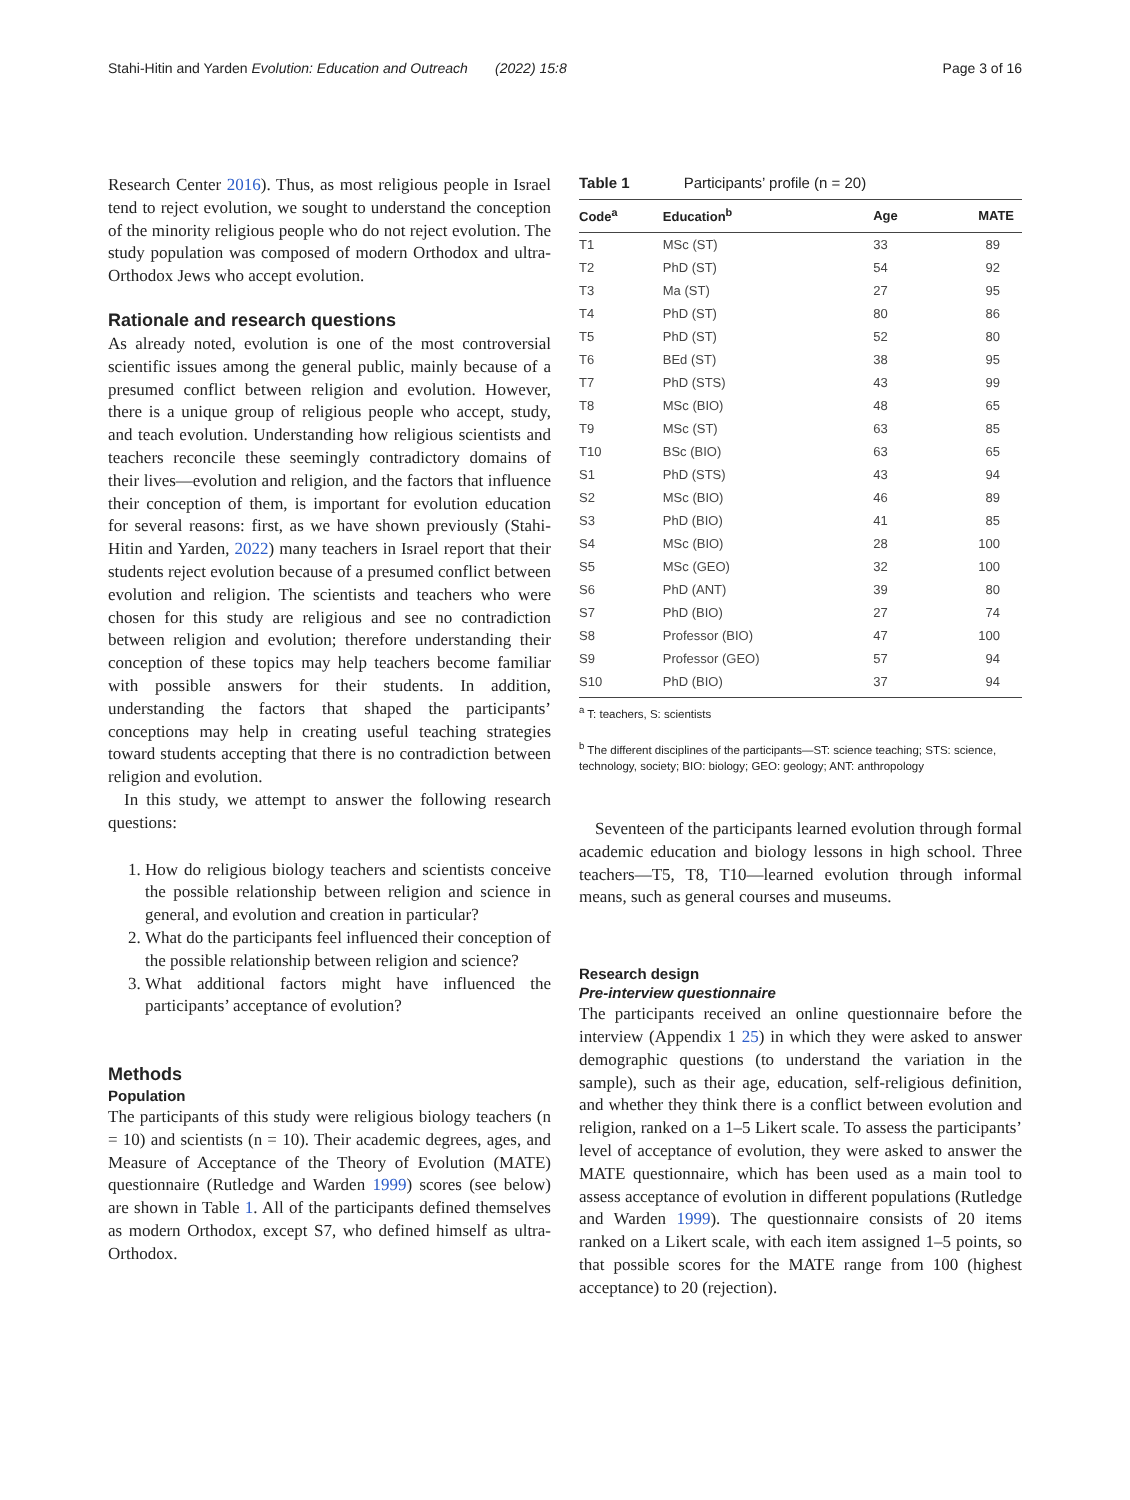Stahi-Hitin and Yarden Evolution: Education and Outreach (2022) 15:8 Page 3 of 16
Research Center 2016). Thus, as most religious people in Israel tend to reject evolution, we sought to understand the conception of the minority religious people who do not reject evolution. The study population was composed of modern Orthodox and ultra-Orthodox Jews who accept evolution.
Rationale and research questions
As already noted, evolution is one of the most controversial scientific issues among the general public, mainly because of a presumed conflict between religion and evolution. However, there is a unique group of religious people who accept, study, and teach evolution. Understanding how religious scientists and teachers reconcile these seemingly contradictory domains of their lives—evolution and religion, and the factors that influence their conception of them, is important for evolution education for several reasons: first, as we have shown previously (Stahi-Hitin and Yarden, 2022) many teachers in Israel report that their students reject evolution because of a presumed conflict between evolution and religion. The scientists and teachers who were chosen for this study are religious and see no contradiction between religion and evolution; therefore understanding their conception of these topics may help teachers become familiar with possible answers for their students. In addition, understanding the factors that shaped the participants’ conceptions may help in creating useful teaching strategies toward students accepting that there is no contradiction between religion and evolution.
In this study, we attempt to answer the following research questions:
1. How do religious biology teachers and scientists conceive the possible relationship between religion and science in general, and evolution and creation in particular?
2. What do the participants feel influenced their conception of the possible relationship between religion and science?
3. What additional factors might have influenced the participants’ acceptance of evolution?
Methods
Population
The participants of this study were religious biology teachers (n = 10) and scientists (n = 10). Their academic degrees, ages, and Measure of Acceptance of the Theory of Evolution (MATE) questionnaire (Rutledge and Warden 1999) scores (see below) are shown in Table 1. All of the participants defined themselves as modern Orthodox, except S7, who defined himself as ultra-Orthodox.
Table 1 Participants’ profile (n = 20)
| Code<sup>a</sup> | Education<sup>b</sup> | Age | MATE |
| --- | --- | --- | --- |
| T1 | MSc (ST) | 33 | 89 |
| T2 | PhD (ST) | 54 | 92 |
| T3 | Ma (ST) | 27 | 95 |
| T4 | PhD (ST) | 80 | 86 |
| T5 | PhD (ST) | 52 | 80 |
| T6 | BEd (ST) | 38 | 95 |
| T7 | PhD (STS) | 43 | 99 |
| T8 | MSc (BIO) | 48 | 65 |
| T9 | MSc (ST) | 63 | 85 |
| T10 | BSc (BIO) | 63 | 65 |
| S1 | PhD (STS) | 43 | 94 |
| S2 | MSc (BIO) | 46 | 89 |
| S3 | PhD (BIO) | 41 | 85 |
| S4 | MSc (BIO) | 28 | 100 |
| S5 | MSc (GEO) | 32 | 100 |
| S6 | PhD (ANT) | 39 | 80 |
| S7 | PhD (BIO) | 27 | 74 |
| S8 | Professor (BIO) | 47 | 100 |
| S9 | Professor (GEO) | 57 | 94 |
| S10 | PhD (BIO) | 37 | 94 |
<sup>a</sup> T: teachers, S: scientists
<sup>b</sup> The different disciplines of the participants—ST: science teaching; STS: science, technology, society; BIO: biology; GEO: geology; ANT: anthropology
Seventeen of the participants learned evolution through formal academic education and biology lessons in high school. Three teachers—T5, T8, T10—learned evolution through informal means, such as general courses and museums.
Research design
Pre-interview questionnaire
The participants received an online questionnaire before the interview (Appendix 1 25) in which they were asked to answer demographic questions (to understand the variation in the sample), such as their age, education, self-religious definition, and whether they think there is a conflict between evolution and religion, ranked on a 1–5 Likert scale. To assess the participants’ level of acceptance of evolution, they were asked to answer the MATE questionnaire, which has been used as a main tool to assess acceptance of evolution in different populations (Rutledge and Warden 1999). The questionnaire consists of 20 items ranked on a Likert scale, with each item assigned 1–5 points, so that possible scores for the MATE range from 100 (highest acceptance) to 20 (rejection).